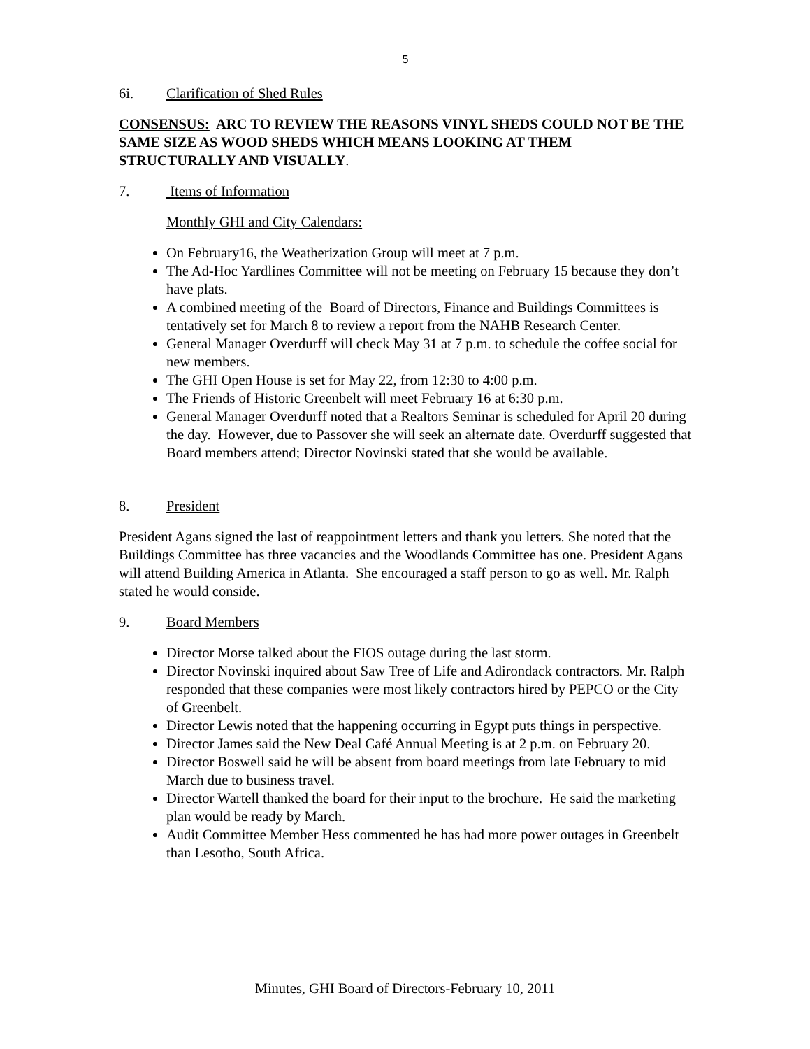5
6i. Clarification of Shed Rules
CONSENSUS: ARC TO REVIEW THE REASONS VINYL SHEDS COULD NOT BE THE SAME SIZE AS WOOD SHEDS WHICH MEANS LOOKING AT THEM STRUCTURALLY AND VISUALLY.
7. Items of Information
Monthly GHI and City Calendars:
On February16, the Weatherization Group will meet at 7 p.m.
The Ad-Hoc Yardlines Committee will not be meeting on February 15 because they don’t have plats.
A combined meeting of the Board of Directors, Finance and Buildings Committees is tentatively set for March 8 to review a report from the NAHB Research Center.
General Manager Overdurff will check May 31 at 7 p.m. to schedule the coffee social for new members.
The GHI Open House is set for May 22, from 12:30 to 4:00 p.m.
The Friends of Historic Greenbelt will meet February 16 at 6:30 p.m.
General Manager Overdurff noted that a Realtors Seminar is scheduled for April 20 during the day. However, due to Passover she will seek an alternate date. Overdurff suggested that Board members attend; Director Novinski stated that she would be available.
8. President
President Agans signed the last of reappointment letters and thank you letters. She noted that the Buildings Committee has three vacancies and the Woodlands Committee has one. President Agans will attend Building America in Atlanta. She encouraged a staff person to go as well. Mr. Ralph stated he would conside.
9. Board Members
Director Morse talked about the FIOS outage during the last storm.
Director Novinski inquired about Saw Tree of Life and Adirondack contractors. Mr. Ralph responded that these companies were most likely contractors hired by PEPCO or the City of Greenbelt.
Director Lewis noted that the happening occurring in Egypt puts things in perspective.
Director James said the New Deal Café Annual Meeting is at 2 p.m. on February 20.
Director Boswell said he will be absent from board meetings from late February to mid March due to business travel.
Director Wartell thanked the board for their input to the brochure. He said the marketing plan would be ready by March.
Audit Committee Member Hess commented he has had more power outages in Greenbelt than Lesotho, South Africa.
Minutes, GHI Board of Directors-February 10, 2011